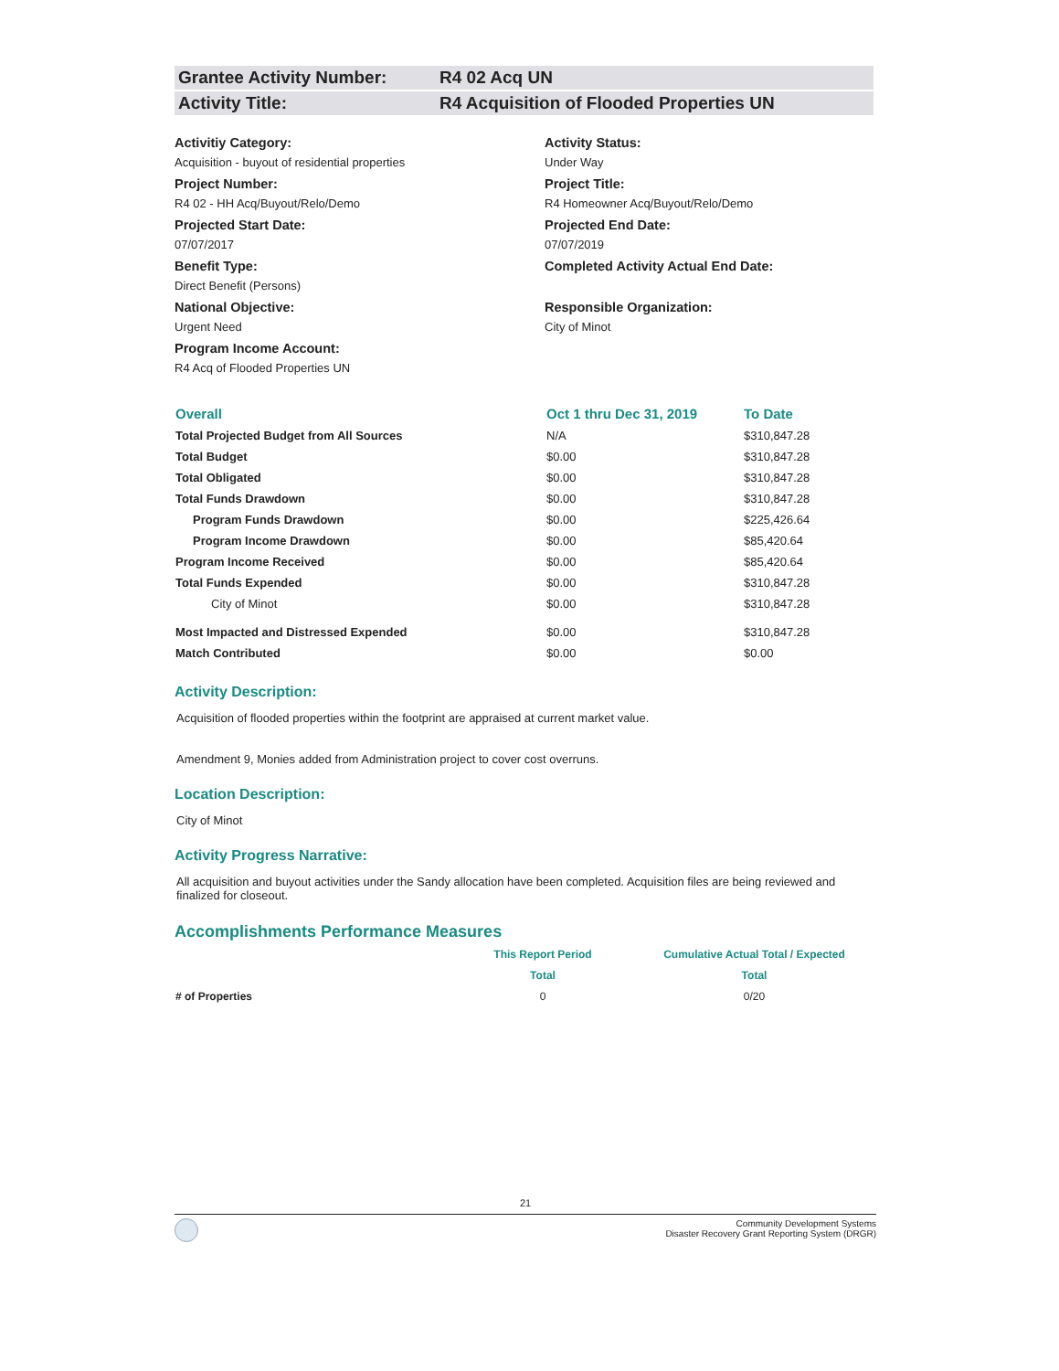Grantee Activity Number: R4 02 Acq UN
Activity Title: R4 Acquisition of Flooded Properties UN
Activitiy Category:
Acquisition - buyout of residential properties
Activity Status:
Under Way
Project Number:
R4 02 - HH Acq/Buyout/Relo/Demo
Project Title:
R4 Homeowner Acq/Buyout/Relo/Demo
Projected Start Date:
07/07/2017
Projected End Date:
07/07/2019
Benefit Type:
Direct Benefit (Persons)
Completed Activity Actual End Date:
National Objective:
Urgent Need
Responsible Organization:
City of Minot
Program Income Account:
R4 Acq of Flooded Properties UN
| Overall | Oct 1 thru Dec 31, 2019 | To Date |
| --- | --- | --- |
| Total Projected Budget from All Sources | N/A | $310,847.28 |
| Total Budget | $0.00 | $310,847.28 |
| Total Obligated | $0.00 | $310,847.28 |
| Total Funds Drawdown | $0.00 | $310,847.28 |
| Program Funds Drawdown | $0.00 | $225,426.64 |
| Program Income Drawdown | $0.00 | $85,420.64 |
| Program Income Received | $0.00 | $85,420.64 |
| Total Funds Expended | $0.00 | $310,847.28 |
| City of Minot | $0.00 | $310,847.28 |
| Most Impacted and Distressed Expended | $0.00 | $310,847.28 |
| Match Contributed | $0.00 | $0.00 |
Activity Description:
Acquisition of flooded properties within the footprint are appraised at current market value.
Amendment 9, Monies added from Administration project to cover cost overruns.
Location Description:
City of Minot
Activity Progress Narrative:
All acquisition and buyout activities under the Sandy allocation have been completed. Acquisition files are being reviewed and finalized for closeout.
Accomplishments Performance Measures
| | This Report Period | Cumulative Actual Total / Expected |
| | Total | Total |
| # of Properties | 0 | 0/20 |
21
Community Development Systems
Disaster Recovery Grant Reporting System (DRGR)